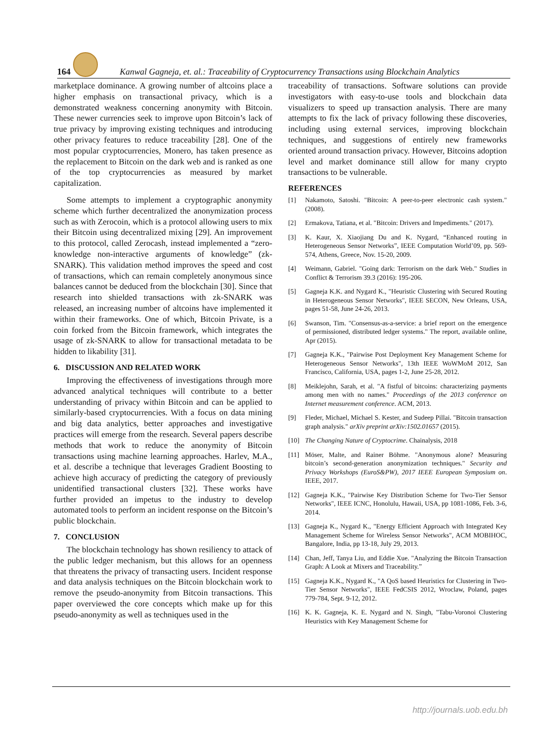164
Kanwal Gagneja, et. al.: Traceability of Cryptocurrency Transactions using Blockchain Analytics
marketplace dominance. A growing number of altcoins place a higher emphasis on transactional privacy, which is a demonstrated weakness concerning anonymity with Bitcoin. These newer currencies seek to improve upon Bitcoin’s lack of true privacy by improving existing techniques and introducing other privacy features to reduce traceability [28]. One of the most popular cryptocurrencies, Monero, has taken presence as the replacement to Bitcoin on the dark web and is ranked as one of the top cryptocurrencies as measured by market capitalization.
Some attempts to implement a cryptographic anonymity scheme which further decentralized the anonymization process such as with Zerocoin, which is a protocol allowing users to mix their Bitcoin using decentralized mixing [29]. An improvement to this protocol, called Zerocash, instead implemented a “zero-knowledge non-interactive arguments of knowledge” (zk-SNARK). This validation method improves the speed and cost of transactions, which can remain completely anonymous since balances cannot be deduced from the blockchain [30]. Since that research into shielded transactions with zk-SNARK was released, an increasing number of altcoins have implemented it within their frameworks. One of which, Bitcoin Private, is a coin forked from the Bitcoin framework, which integrates the usage of zk-SNARK to allow for transactional metadata to be hidden to likability [31].
6. DISCUSSION AND RELATED WORK
Improving the effectiveness of investigations through more advanced analytical techniques will contribute to a better understanding of privacy within Bitcoin and can be applied to similarly-based cryptocurrencies. With a focus on data mining and big data analytics, better approaches and investigative practices will emerge from the research. Several papers describe methods that work to reduce the anonymity of Bitcoin transactions using machine learning approaches. Harlev, M.A., et al. describe a technique that leverages Gradient Boosting to achieve high accuracy of predicting the category of previously unidentified transactional clusters [32]. These works have further provided an impetus to the industry to develop automated tools to perform an incident response on the Bitcoin’s public blockchain.
7. CONCLUSION
The blockchain technology has shown resiliency to attack of the public ledger mechanism, but this allows for an openness that threatens the privacy of transacting users. Incident response and data analysis techniques on the Bitcoin blockchain work to remove the pseudo-anonymity from Bitcoin transactions. This paper overviewed the core concepts which make up for this pseudo-anonymity as well as techniques used in the
traceability of transactions. Software solutions can provide investigators with easy-to-use tools and blockchain data visualizers to speed up transaction analysis. There are many attempts to fix the lack of privacy following these discoveries, including using external services, improving blockchain techniques, and suggestions of entirely new frameworks oriented around transaction privacy. However, Bitcoins adoption level and market dominance still allow for many crypto transactions to be vulnerable.
REFERENCES
[1] Nakamoto, Satoshi. "Bitcoin: A peer-to-peer electronic cash system." (2008).
[2] Ermakova, Tatiana, et al. "Bitcoin: Drivers and Impediments." (2017).
[3] K. Kaur, X. Xiaojiang Du and K. Nygard, “Enhanced routing in Heterogeneous Sensor Networks”, IEEE Computation World’09, pp. 569-574, Athens, Greece, Nov. 15-20, 2009.
[4] Weimann, Gabriel. "Going dark: Terrorism on the dark Web." Studies in Conflict & Terrorism 39.3 (2016): 195-206.
[5] Gagneja K.K. and Nygard K., "Heuristic Clustering with Secured Routing in Heterogeneous Sensor Networks", IEEE SECON, New Orleans, USA, pages 51-58, June 24-26, 2013.
[6] Swanson, Tim. "Consensus-as-a-service: a brief report on the emergence of permissioned, distributed ledger systems." The report, available online, Apr (2015).
[7] Gagneja K.K., "Pairwise Post Deployment Key Management Scheme for Heterogeneous Sensor Networks", 13th IEEE WoWMoM 2012, San Francisco, California, USA, pages 1-2, June 25-28, 2012.
[8] Meiklejohn, Sarah, et al. "A fistful of bitcoins: characterizing payments among men with no names." Proceedings of the 2013 conference on Internet measurement conference. ACM, 2013.
[9] Fleder, Michael, Michael S. Kester, and Sudeep Pillai. "Bitcoin transaction graph analysis." arXiv preprint arXiv:1502.01657 (2015).
[10] The Changing Nature of Cryptocrime. Chainalysis, 2018
[11] Möser, Malte, and Rainer Böhme. "Anonymous alone? Measuring bitcoin’s second-generation anonymization techniques." Security and Privacy Workshops (EuroS&PW), 2017 IEEE European Symposium on. IEEE, 2017.
[12] Gagneja K.K., "Pairwise Key Distribution Scheme for Two-Tier Sensor Networks", IEEE ICNC, Honolulu, Hawaii, USA, pp 1081-1086, Feb. 3-6, 2014.
[13] Gagneja K., Nygard K., "Energy Efficient Approach with Integrated Key Management Scheme for Wireless Sensor Networks", ACM MOBIHOC, Bangalore, India, pp 13-18, July 29, 2013.
[14] Chan, Jeff, Tanya Liu, and Eddie Xue. "Analyzing the Bitcoin Transaction Graph: A Look at Mixers and Traceability.”
[15] Gagneja K.K., Nygard K., "A QoS based Heuristics for Clustering in Two-Tier Sensor Networks", IEEE FedCSIS 2012, Wroclaw, Poland, pages 779-784, Sept. 9-12, 2012.
[16] K. K. Gagneja, K. E. Nygard and N. Singh, "Tabu-Voronoi Clustering Heuristics with Key Management Scheme for
http://journals.uob.edu.bh